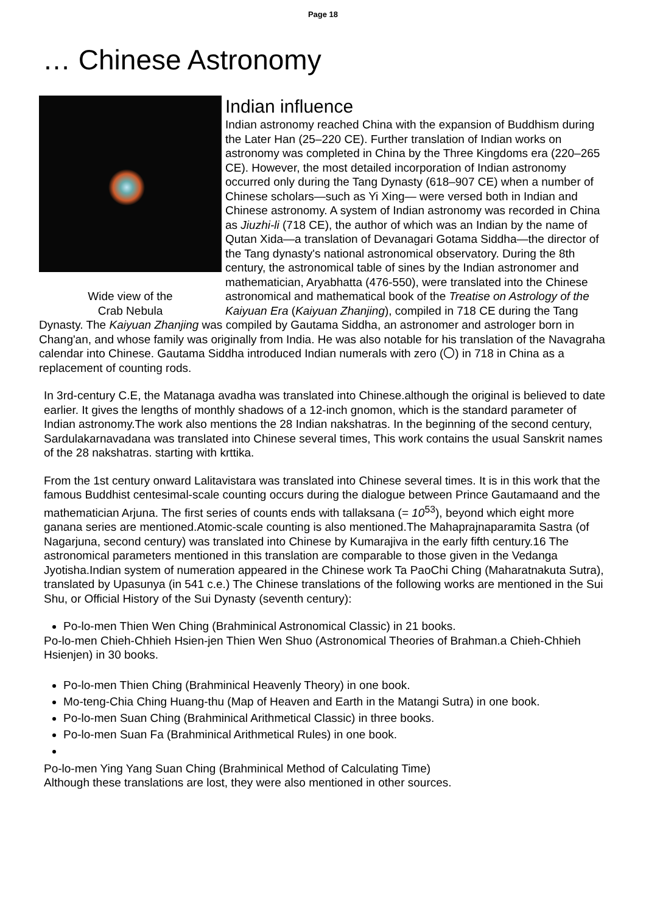Page 18
… Chinese Astronomy
Wide view of the
Crab Nebula
Indian influence
Indian astronomy reached China with the expansion of Buddhism during the Later Han (25–220 CE). Further translation of Indian works on astronomy was completed in China by the Three Kingdoms era (220–265 CE). However, the most detailed incorporation of Indian astronomy occurred only during the Tang Dynasty (618–907 CE) when a number of Chinese scholars—such as Yi Xing— were versed both in Indian and Chinese astronomy. A system of Indian astronomy was recorded in China as Jiuzhi-li (718 CE), the author of which was an Indian by the name of Qutan Xida—a translation of Devanagari Gotama Siddha—the director of the Tang dynasty's national astronomical observatory. During the 8th century, the astronomical table of sines by the Indian astronomer and mathematician, Aryabhatta (476-550), were translated into the Chinese astronomical and mathematical book of the Treatise on Astrology of the Kaiyuan Era (Kaiyuan Zhanjing), compiled in 718 CE during the Tang Dynasty. The Kaiyuan Zhanjing was compiled by Gautama Siddha, an astronomer and astrologer born in Chang'an, and whose family was originally from India. He was also notable for his translation of the Navagraha calendar into Chinese. Gautama Siddha introduced Indian numerals with zero (〇) in 718 in China as a replacement of counting rods.
In 3rd-century C.E, the Matanaga avadha was translated into Chinese.although the original is believed to date earlier. It gives the lengths of monthly shadows of a 12-inch gnomon, which is the standard parameter of Indian astronomy.The work also mentions the 28 Indian nakshatras. In the beginning of the second century, Sardulakarnavadana was translated into Chinese several times, This work contains the usual Sanskrit names of the 28 nakshatras. starting with krttika.
From the 1st century onward Lalitavistara was translated into Chinese several times. It is in this work that the famous Buddhist centesimal-scale counting occurs during the dialogue between Prince Gautamaand and the mathematician Arjuna. The first series of counts ends with tallaksana (= 10<sup>53</sup>), beyond which eight more ganana series are mentioned.Atomic-scale counting is also mentioned.The Mahaprajnaparamita Sastra (of Nagarjuna, second century) was translated into Chinese by Kumarajiva in the early fifth century.16 The astronomical parameters mentioned in this translation are comparable to those given in the Vedanga Jyotisha.Indian system of numeration appeared in the Chinese work Ta PaoChi Ching (Maharatnakuta Sutra), translated by Upasunya (in 541 c.e.) The Chinese translations of the following works are mentioned in the Sui Shu, or Official History of the Sui Dynasty (seventh century):
Po-lo-men Thien Wen Ching (Brahminical Astronomical Classic) in 21 books.
Po-lo-men Chieh-Chhieh Hsien-jen Thien Wen Shuo (Astronomical Theories of Brahman.a Chieh-Chhieh Hsienjen) in 30 books.
Po-lo-men Thien Ching (Brahminical Heavenly Theory) in one book.
Mo-teng-Chia Ching Huang-thu (Map of Heaven and Earth in the Matangi Sutra) in one book.
Po-lo-men Suan Ching (Brahminical Arithmetical Classic) in three books.
Po-lo-men Suan Fa (Brahminical Arithmetical Rules) in one book.
Po-lo-men Ying Yang Suan Ching (Brahminical Method of Calculating Time)
Although these translations are lost, they were also mentioned in other sources.